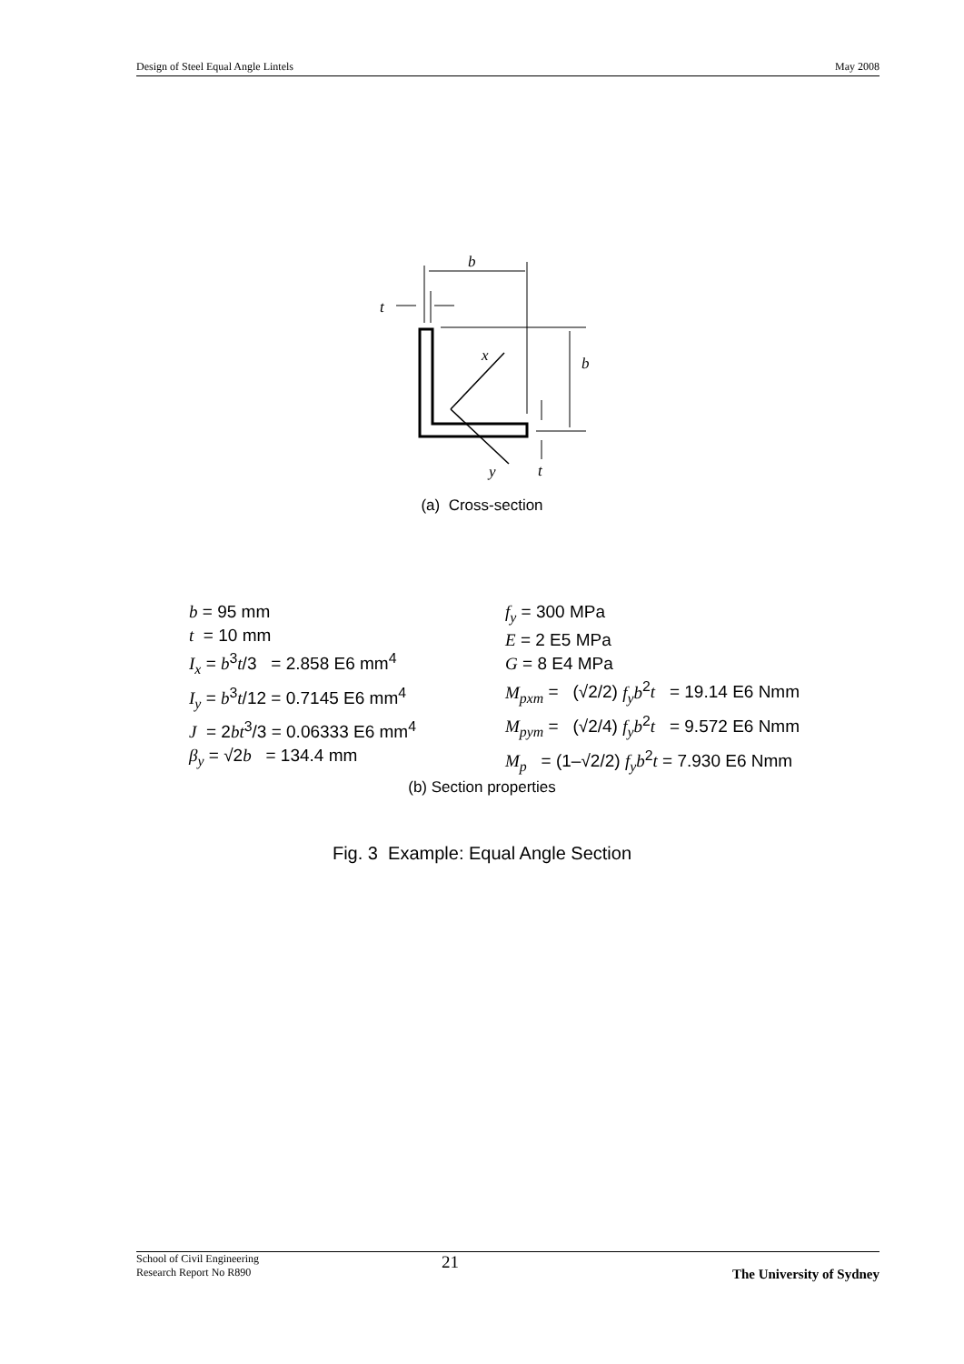Design of Steel Equal Angle Lintels May 2008
b
t
b
x
y
t
(a) Cross-section
b = 95 mm
t = 10 mm
I<sub>x</sub> = b<sup>3</sup>t/3 = 2.858 E6 mm<sup>4</sup>
I<sub>y</sub> = b<sup>3</sup>t/12 = 0.7145 E6 mm<sup>4</sup>
J = 2bt<sup>3</sup>/3 = 0.06333 E6 mm<sup>4</sup>
β<sub>y</sub> = √2b = 134.4 mm
f<sub>y</sub> = 300 MPa
E = 2 E5 MPa
G = 8 E4 MPa
M<sub>pxm</sub> = (√2/2) f<sub>y</sub>b<sup>2</sup>t = 19.14 E6 Nmm
M<sub>pym</sub> = (√2/4) f<sub>y</sub>b<sup>2</sup>t = 9.572 E6 Nmm
M<sub>p</sub> = (1–√2/2) f<sub>y</sub>b<sup>2</sup>t = 7.930 E6 Nmm
(b) Section properties
Fig. 3 Example: Equal Angle Section
School of Civil Engineering
Research Report No R890
21
The University of Sydney